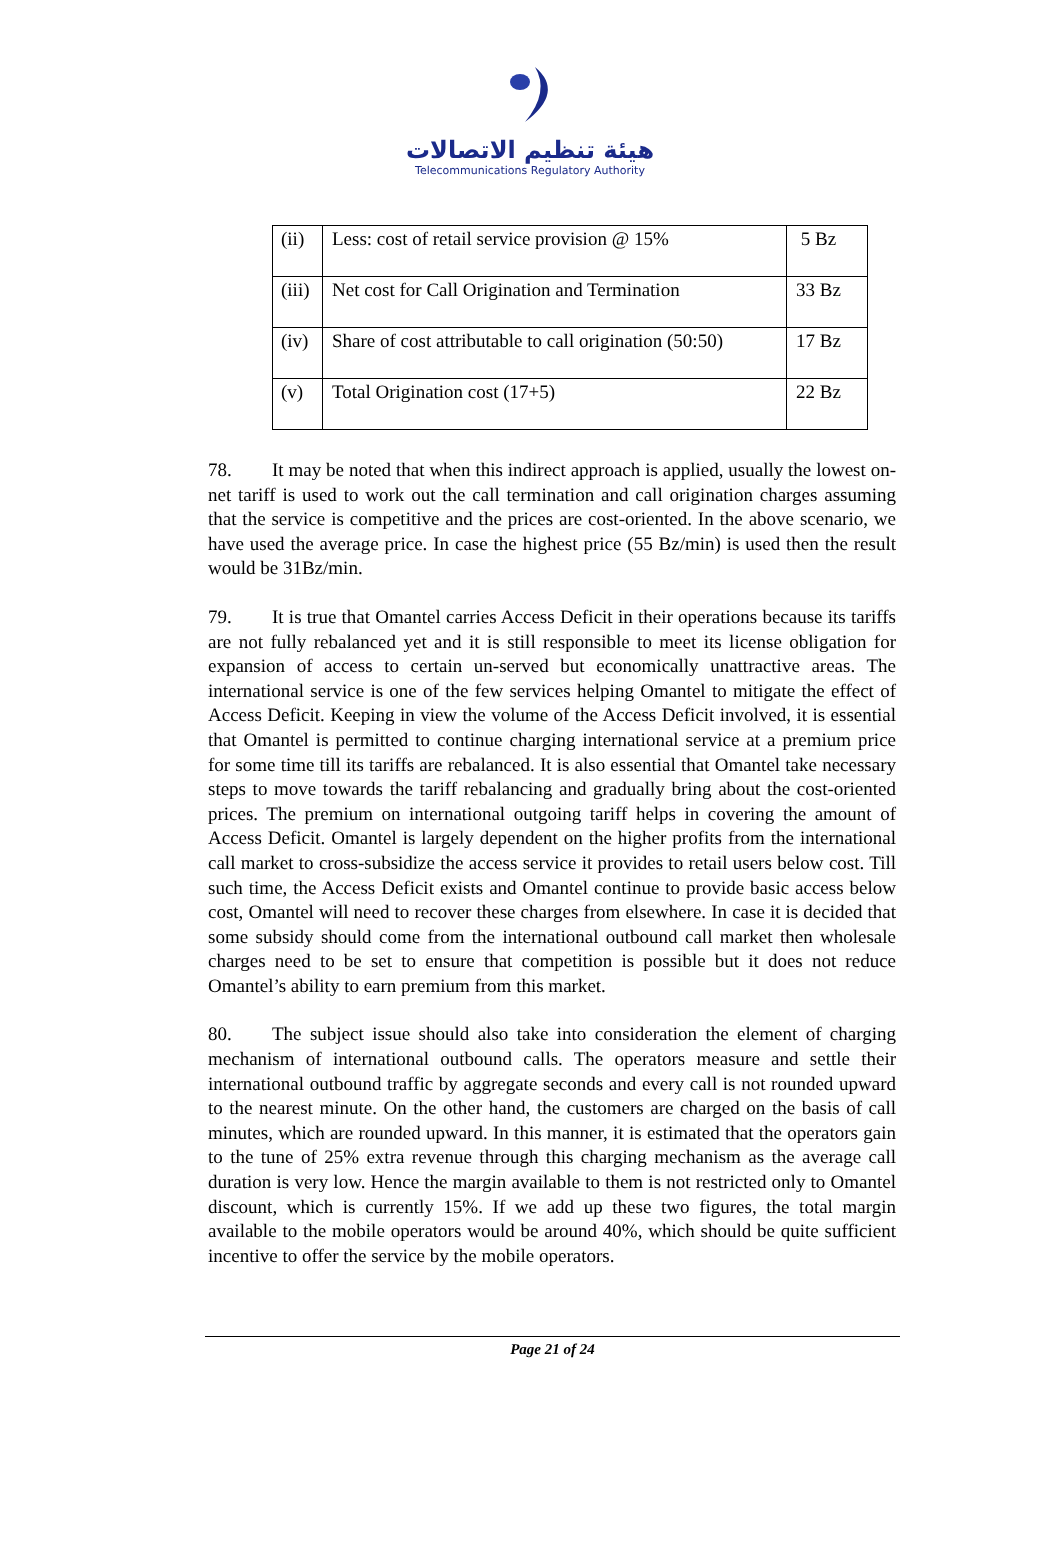هيئة تنظيم الاتصالات
Telecommunications Regulatory Authority
| (ii) | Less: cost of retail service provision @ 15% | 5 Bz |
| (iii) | Net cost for Call Origination and Termination | 33 Bz |
| (iv) | Share of cost attributable to call origination (50:50) | 17 Bz |
| (v) | Total Origination cost (17+5) | 22 Bz |
78. It may be noted that when this indirect approach is applied, usually the lowest on-net tariff is used to work out the call termination and call origination charges assuming that the service is competitive and the prices are cost-oriented. In the above scenario, we have used the average price. In case the highest price (55 Bz/min) is used then the result would be 31Bz/min.
79. It is true that Omantel carries Access Deficit in their operations because its tariffs are not fully rebalanced yet and it is still responsible to meet its license obligation for expansion of access to certain un-served but economically unattractive areas. The international service is one of the few services helping Omantel to mitigate the effect of Access Deficit. Keeping in view the volume of the Access Deficit involved, it is essential that Omantel is permitted to continue charging international service at a premium price for some time till its tariffs are rebalanced. It is also essential that Omantel take necessary steps to move towards the tariff rebalancing and gradually bring about the cost-oriented prices. The premium on international outgoing tariff helps in covering the amount of Access Deficit. Omantel is largely dependent on the higher profits from the international call market to cross-subsidize the access service it provides to retail users below cost. Till such time, the Access Deficit exists and Omantel continue to provide basic access below cost, Omantel will need to recover these charges from elsewhere. In case it is decided that some subsidy should come from the international outbound call market then wholesale charges need to be set to ensure that competition is possible but it does not reduce Omantel’s ability to earn premium from this market.
80. The subject issue should also take into consideration the element of charging mechanism of international outbound calls. The operators measure and settle their international outbound traffic by aggregate seconds and every call is not rounded upward to the nearest minute. On the other hand, the customers are charged on the basis of call minutes, which are rounded upward. In this manner, it is estimated that the operators gain to the tune of 25% extra revenue through this charging mechanism as the average call duration is very low. Hence the margin available to them is not restricted only to Omantel discount, which is currently 15%. If we add up these two figures, the total margin available to the mobile operators would be around 40%, which should be quite sufficient incentive to offer the service by the mobile operators.
Page 21 of 24